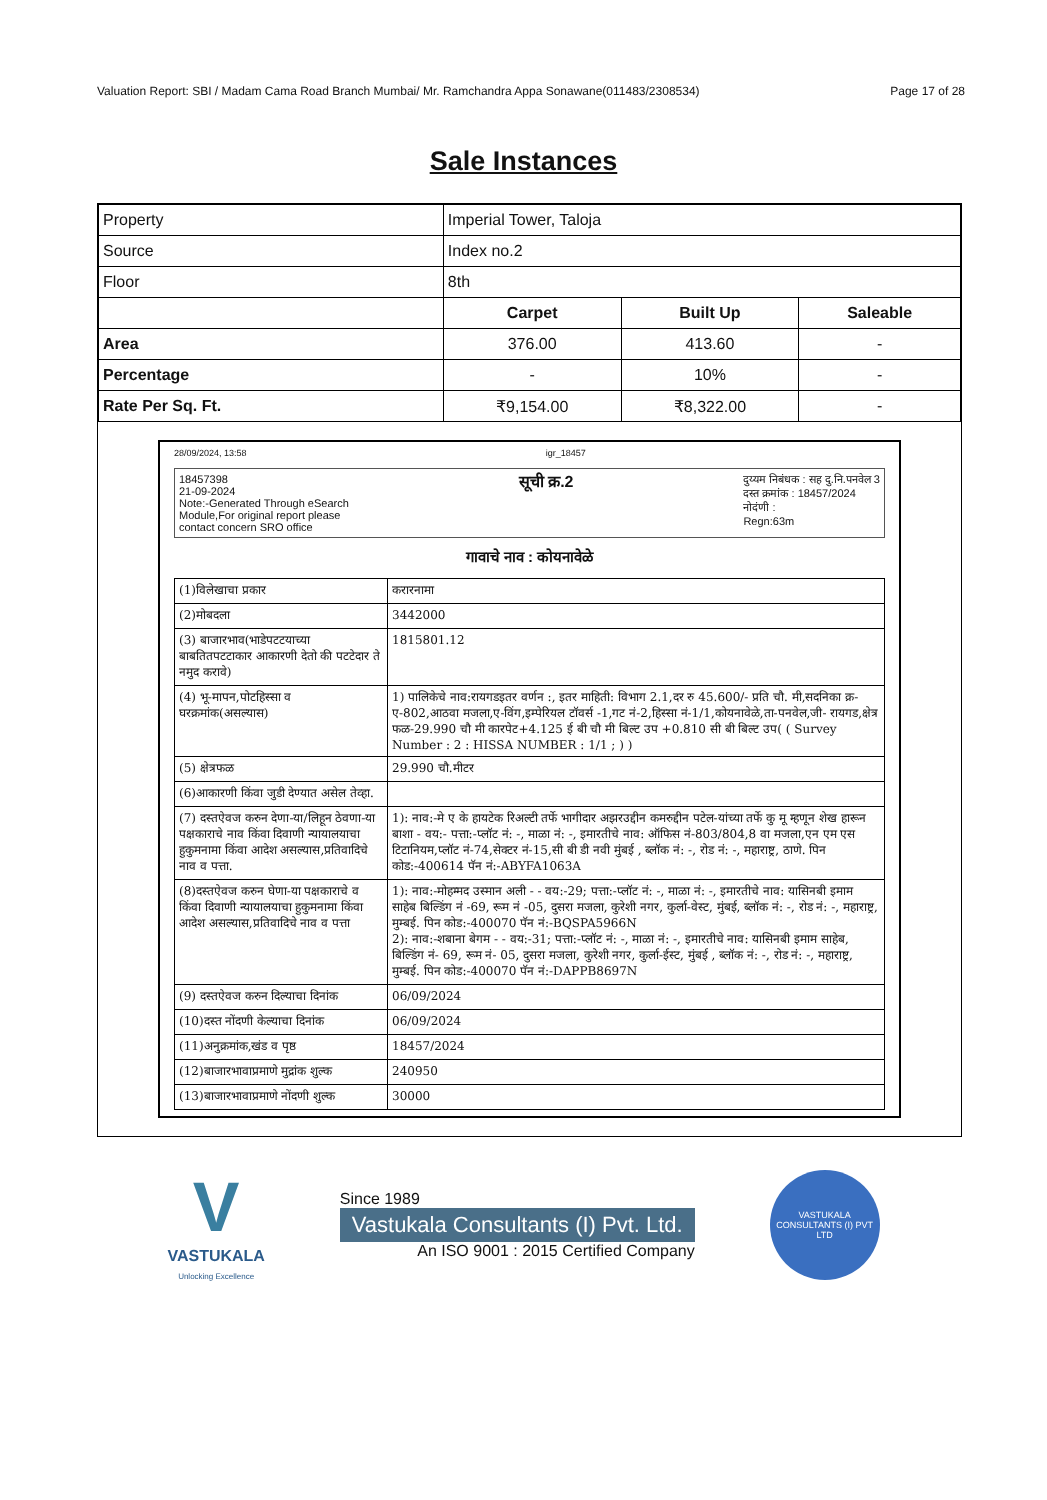Valuation Report: SBI / Madam Cama Road Branch Mumbai/ Mr. Ramchandra Appa Sonawane(011483/2308534) Page 17 of 28
Sale Instances
| Property | Imperial Tower, Taloja | | |
| Source | Index no.2 | | |
| Floor | 8th | | |
| | Carpet | Built Up | Saleable |
| Area | 376.00 | 413.60 | - |
| Percentage | - | 10% | - |
| Rate Per Sq. Ft. | ₹9,154.00 | ₹8,322.00 | - |
28/09/2024, 13:58 igr_18457
18457398
21-09-2024
Note:-Generated Through eSearch
Module,For original report please
contact concern SRO office
सूची क्र.2
दुय्यम निबंधक : सह दु.नि.पनवेल 3
दस्त क्रमांक : 18457/2024
नोदंणी :
Regn:63m
गावाचे नाव : कोयनावेळे
| (1)विलेखाचा प्रकार | करारनामा |
| (2)मोबदला | 3442000 |
| (3) बाजारभाव(भाडेपटटयाच्या बाबतितपटटाकार आकारणी देतो की पटटेदार ते नमुद करावे) | 1815801.12 |
| (4) भू-मापन,पोटहिस्सा व घरक्रमांक(असल्यास) | 1) पालिकेचे नाव:रायगडइतर वर्णन :, इतर माहिती: विभाग 2.1,दर रु 45.600/- प्रति चौ. मी,सदनिका क्र- ए-802,आठवा मजला,ए-विंग,इम्पेरियल टॉवर्स -1,गट नं-2,हिस्सा नं-1/1,कोयनावेळे,ता-पनवेल,जी- रायगड,क्षेत्र फळ-29.990 चौ मी कारपेट+4.125 ई बी चौ मी बिल्ट उप +0.810 सी बी बिल्ट उप( ( Survey Number : 2 : HISSA NUMBER : 1/1 ; ) ) |
| (5) क्षेत्रफळ | 29.990 चौ.मीटर |
| (6)आकारणी किंवा जुडी देण्यात असेल तेव्हा. | |
| (7) दस्तऐवज करुन देणा-या/लिहून ठेवणा-या पक्षकाराचे नाव किंवा दिवाणी न्यायालयाचा हुकुमनामा किंवा आदेश असल्यास,प्रतिवादिचे नाव व पत्ता. | 1): नाव:-मे ए के हायटेक रिअल्टी तर्फे भागीदार अझरउद्दीन कमरुद्दीन पटेल-यांच्या तर्फे कु मू म्हणून शेख हारून बाशा - वय:- पत्ता:-प्लॉट नं: -, माळा नं: -, इमारतीचे नाव: ऑफिस नं-803/804,8 वा मजला,एन एम एस टिटानियम,प्लॉट नं-74,सेक्टर नं-15,सी बी डी नवी मुंबई , ब्लॉक नं: -, रोड नं: -, महाराष्ट्र, ठाणे. पिन कोड:-400614 पॅन नं:-ABYFA1063A |
| (8)दस्तऐवज करुन घेणा-या पक्षकाराचे व किंवा दिवाणी न्यायालयाचा हुकुमनामा किंवा आदेश असल्यास,प्रतिवादिचे नाव व पत्ता | 1): नाव:-मोहम्मद उस्मान अली - - वय:-29; पत्ता:-प्लॉट नं: -, माळा नं: -, इमारतीचे नाव: यासिनबी इमाम साहेब बिल्डिंग नं -69, रूम नं -05, दुसरा मजला, कुरेशी नगर, कुर्ला-वेस्ट, मुंबई, ब्लॉक नं: -, रोड नं: -, महाराष्ट्र, मुम्बई. पिन कोड:-400070 पॅन नं:-BQSPA5966N 2): नाव:-शबाना बेगम - - वय:-31; पत्ता:-प्लॉट नं: -, माळा नं: -, इमारतीचे नाव: यासिनबी इमाम साहेब, बिल्डिंग नं- 69, रूम नं- 05, दुसरा मजला, कुरेशी नगर, कुर्ला-ईस्ट, मुंबई , ब्लॉक नं: -, रोड नं: -, महाराष्ट्र, मुम्बई. पिन कोड:-400070 पॅन नं:-DAPPB8697N |
| (9) दस्तऐवज करुन दिल्याचा दिनांक | 06/09/2024 |
| (10)दस्त नोंदणी केल्याचा दिनांक | 06/09/2024 |
| (11)अनुक्रमांक,खंड व पृष्ठ | 18457/2024 |
| (12)बाजारभावाप्रमाणे मुद्रांक शुल्क | 240950 |
| (13)बाजारभावाप्रमाणे नोंदणी शुल्क | 30000 |
V
VASTUKALA
Unlocking Excellence
Since 1989
Vastukala Consultants (I) Pvt. Ltd.
An ISO 9001 : 2015 Certified Company
VASTUKALA CONSULTANTS (I) PVT LTD